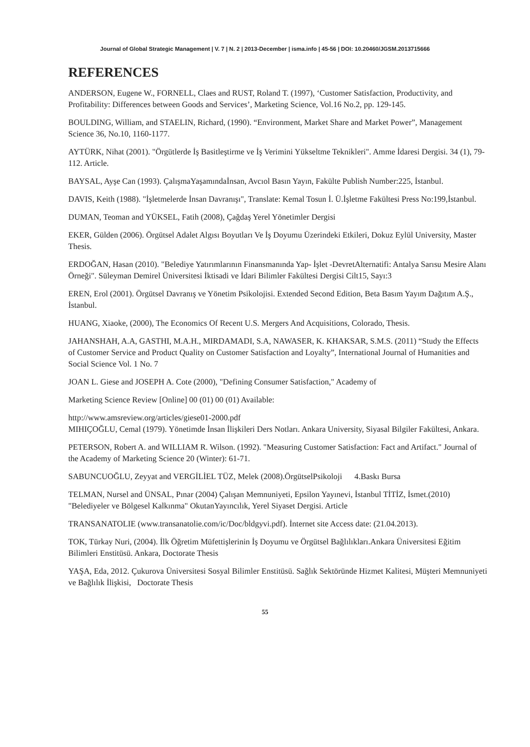Journal of Global Strategic Management | V. 7 | N. 2 | 2013-December | isma.info | 45-56 | DOI: 10.20460/JGSM.2013715666
REFERENCES
ANDERSON, Eugene W., FORNELL, Claes and RUST, Roland T. (1997), ‘Customer Satisfaction, Productivity, and Profitability: Differences between Goods and Services’, Marketing Science, Vol.16 No.2, pp. 129-145.
BOULDING, William, and STAELIN, Richard, (1990). “Environment, Market Share and Market Power”, Management Science 36, No.10, 1160-1177.
AYTÜRK, Nihat (2001). "Örgütlerde İş Basitleştirme ve İş Verimini Yükseltme Teknikleri". Amme İdaresi Dergisi. 34 (1), 79-112. Article.
BAYSAL, Ayşe Can (1993). ÇalışmaYaşamındaİnsan, Avcıol Basın Yayın, Fakülte Publish Number:225, İstanbul.
DAVIS, Keith (1988). "İşletmelerde İnsan Davranışı", Translate: Kemal Tosun İ. Ü.İşletme Fakültesi Press No:199,İstanbul.
DUMAN, Teoman and YÜKSEL, Fatih (2008), Çağdaş Yerel Yönetimler Dergisi
EKER, Gülden (2006). Örgütsel Adalet Algısı Boyutları Ve İş Doyumu Üzerindeki Etkileri, Dokuz Eylül University, Master Thesis.
ERDOĞAN, Hasan (2010). "Belediye Yatırımlarının Finansmanında Yap- İşlet -DevretAlternatifi: Antalya Sarısu Mesire Alanı Örneği". Süleyman Demirel Üniversitesi İktisadi ve İdari Bilimler Fakültesi Dergisi Cilt15, Sayı:3
EREN, Erol (2001). Örgütsel Davranış ve Yönetim Psikolojisi. Extended Second Edition, Beta Basım Yayım Dağıtım A.Ş., İstanbul.
HUANG, Xiaoke, (2000), The Economics Of Recent U.S. Mergers And Acquisitions, Colorado, Thesis.
JAHANSHAH, A.A, GASTHI, M.A.H., MIRDAMADI, S.A, NAWASER, K. KHAKSAR, S.M.S. (2011) “Study the Effects of Customer Service and Product Quality on Customer Satisfaction and Loyalty”, International Journal of Humanities and Social Science Vol. 1 No. 7
JOAN L. Giese and JOSEPH A. Cote (2000), "Defining Consumer Satisfaction," Academy of
Marketing Science Review [Online] 00 (01) 00 (01) Available:
http://www.amsreview.org/articles/giese01-2000.pdf
MIHIÇOĞLU, Cemal (1979). Yönetimde İnsan İlişkileri Ders Notları. Ankara University, Siyasal Bilgiler Fakültesi, Ankara.
PETERSON, Robert A. and WILLIAM R. Wilson. (1992). "Measuring Customer Satisfaction: Fact and Artifact." Journal of the Academy of Marketing Science 20 (Winter): 61-71.
SABUNCUOĞLU, Zeyyat and VERGİLİEL TÜZ, Melek (2008).ÖrgütselPsikoloji 4.Baskı Bursa
TELMAN, Nursel and ÜNSAL, Pınar (2004) Çalışan Memnuniyeti, Epsilon Yayınevi, İstanbul TİTİZ, İsmet.(2010) "Belediyeler ve Bölgesel Kalkınma" OkutanYayıncılık, Yerel Siyaset Dergisi. Article
TRANSANATOLIE (www.transanatolie.com/ic/Doc/bldgyvi.pdf). İnternet site Access date: (21.04.2013).
TOK, Türkay Nuri, (2004). İlk Öğretim Müfettişlerinin İş Doyumu ve Örgütsel Bağlılıkları.Ankara Üniversitesi Eğitim Bilimleri Enstitüsü. Ankara, Doctorate Thesis
YAŞA, Eda, 2012. Çukurova Üniversitesi Sosyal Bilimler Enstitüsü. Sağlık Sektöründe Hizmet Kalitesi, Müşteri Memnuniyeti ve Bağlılık İlişkisi, Doctorate Thesis
55